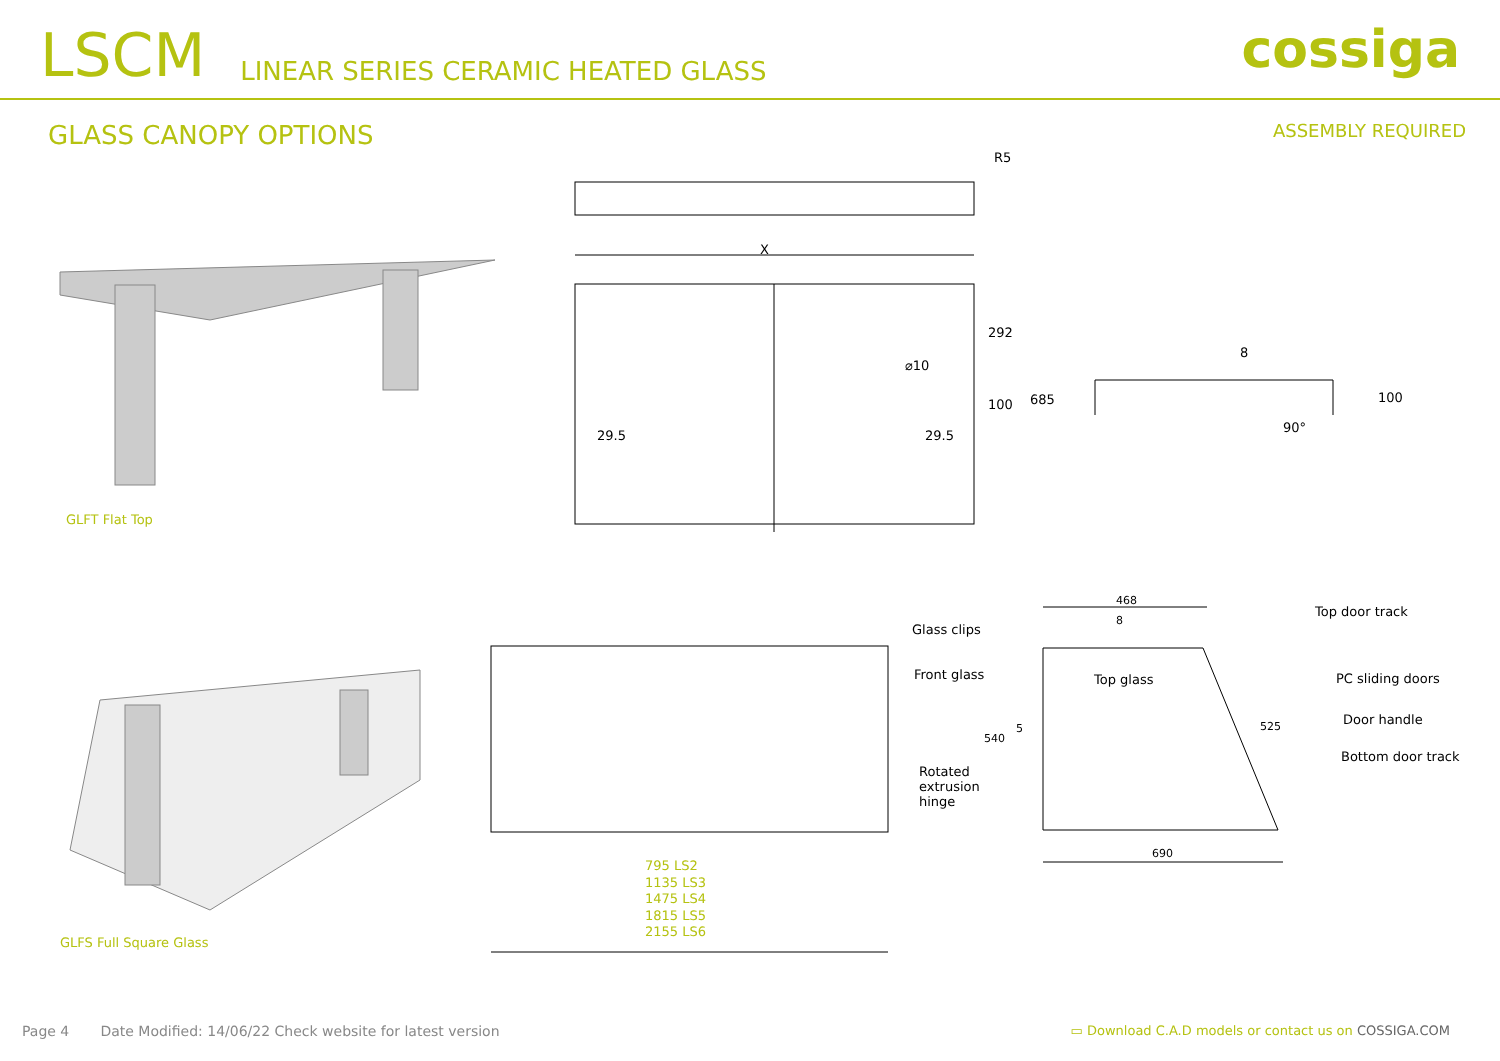LSCM
LINEAR SERIES CERAMIC HEATED GLASS
cossiga
GLASS CANOPY OPTIONS
ASSEMBLY REQUIRED
R5
X
⌀10
29.5 29.5
292
100 685
8
100
90°
GLFT Flat Top
GLFS Full Square Glass
795 LS2
1135 LS3
1475 LS4
1815 LS5
2155 LS6
468
8
Glass clips
Front glass Top glass
Top door track
PC sliding doors
Door handle
Bottom door track
525
540
5
Rotated
extrusion
hinge
690
Page 4 Date Modified: 14/06/22 Check website for latest version ▭ Download C.A.D models or contact us on COSSIGA.COM